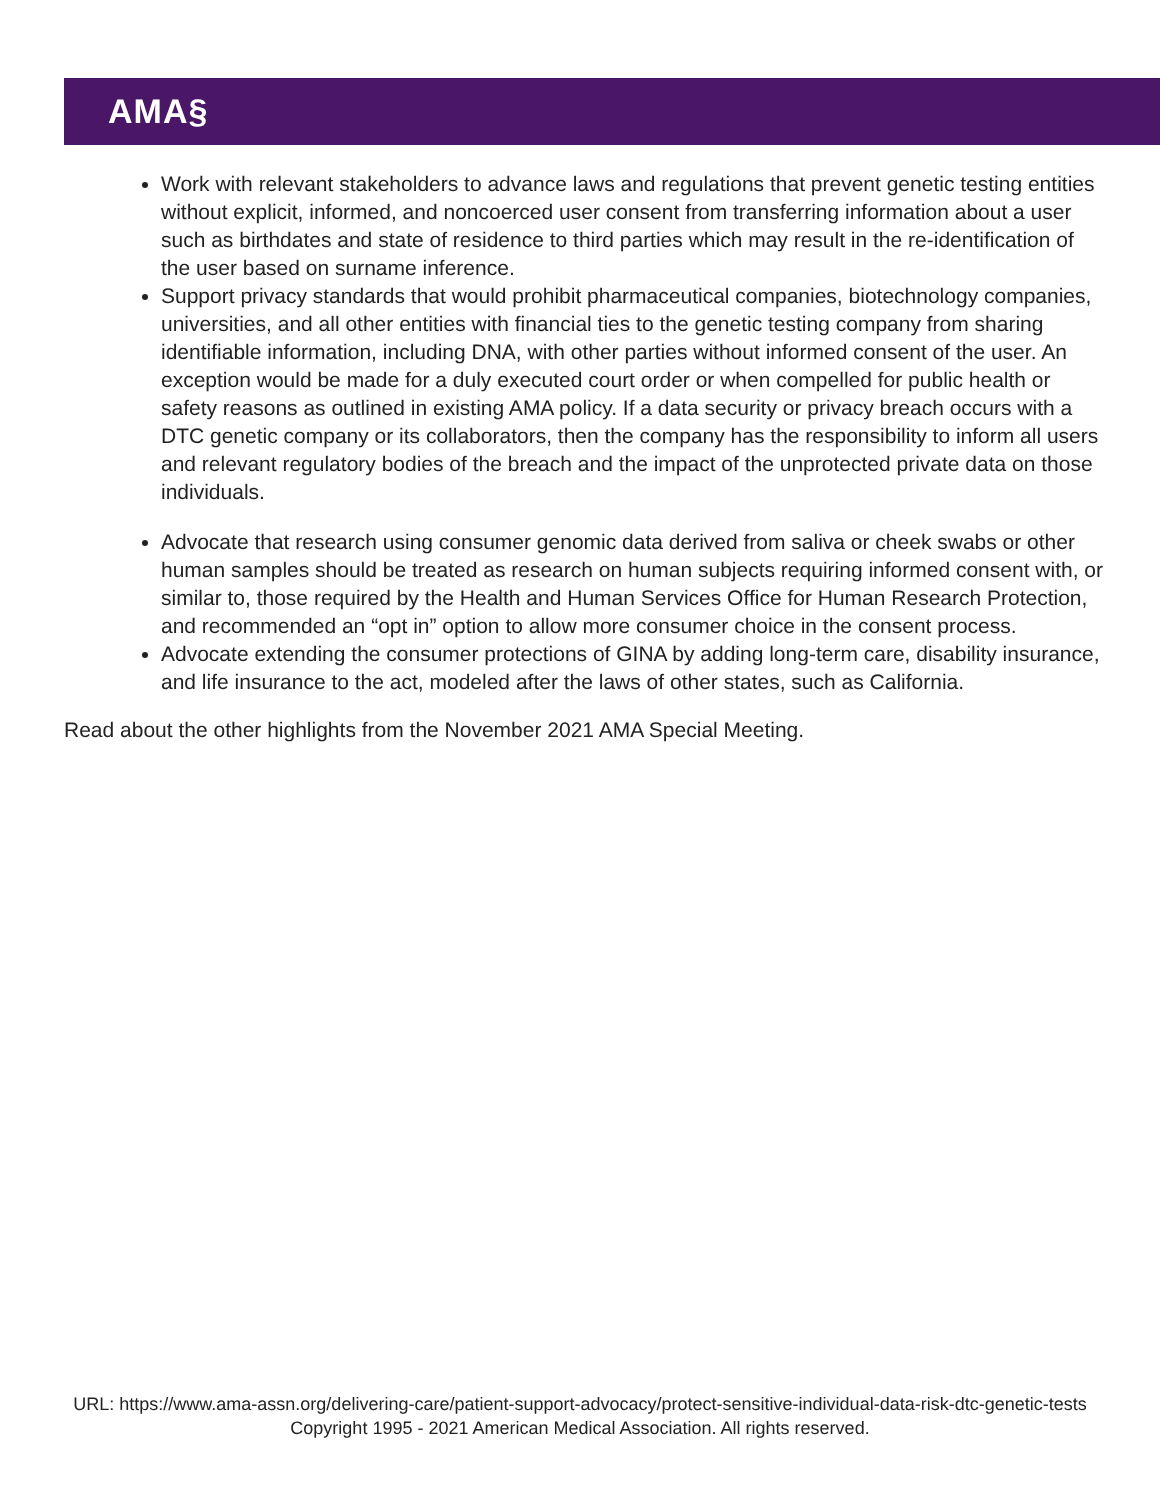AMA§
Work with relevant stakeholders to advance laws and regulations that prevent genetic testing entities without explicit, informed, and noncoerced user consent from transferring information about a user such as birthdates and state of residence to third parties which may result in the re-identification of the user based on surname inference.
Support privacy standards that would prohibit pharmaceutical companies, biotechnology companies, universities, and all other entities with financial ties to the genetic testing company from sharing identifiable information, including DNA, with other parties without informed consent of the user. An exception would be made for a duly executed court order or when compelled for public health or safety reasons as outlined in existing AMA policy. If a data security or privacy breach occurs with a DTC genetic company or its collaborators, then the company has the responsibility to inform all users and relevant regulatory bodies of the breach and the impact of the unprotected private data on those individuals.
Advocate that research using consumer genomic data derived from saliva or cheek swabs or other human samples should be treated as research on human subjects requiring informed consent with, or similar to, those required by the Health and Human Services Office for Human Research Protection, and recommended an “opt in” option to allow more consumer choice in the consent process.
Advocate extending the consumer protections of GINA by adding long-term care, disability insurance, and life insurance to the act, modeled after the laws of other states, such as California.
Read about the other highlights from the November 2021 AMA Special Meeting.
URL: https://www.ama-assn.org/delivering-care/patient-support-advocacy/protect-sensitive-individual-data-risk-dtc-genetic-tests
Copyright 1995 - 2021 American Medical Association. All rights reserved.